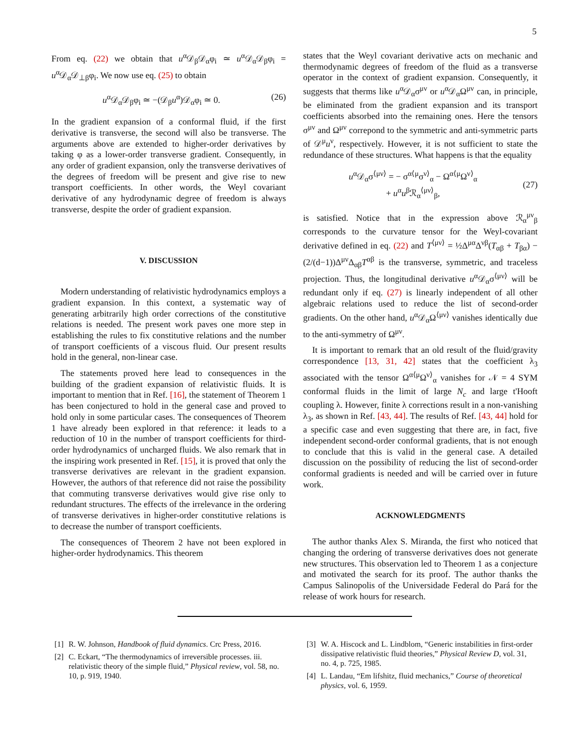5
From eq. (22) we obtain that u<sup>α</sup>𝒟<sub>β</sub>𝒟<sub>α</sub>φ<sub>i</sub> ≃ u<sup>α</sup>𝒟<sub>α</sub>𝒟<sub>β</sub>φ<sub>i</sub> = u<sup>α</sup>𝒟<sub>α</sub>𝒟<sub>⊥β</sub>φ<sub>i</sub>. We now use eq. (25) to obtain
u<sup>α</sup>𝒟<sub>α</sub>𝒟<sub>β</sub>φ<sub>i</sub> ≃ −(𝒟<sub>β</sub>u<sup>α</sup>)𝒟<sub>α</sub>φ<sub>i</sub> ≃ 0. (26)
In the gradient expansion of a conformal fluid, if the first derivative is transverse, the second will also be transverse. The arguments above are extended to higher-order derivatives by taking φ as a lower-order transverse gradient. Consequently, in any order of gradient expansion, only the transverse derivatives of the degrees of freedom will be present and give rise to new transport coefficients. In other words, the Weyl covariant derivative of any hydrodynamic degree of freedom is always transverse, despite the order of gradient expansion.
V. DISCUSSION
Modern understanding of relativistic hydrodynamics employs a gradient expansion. In this context, a systematic way of generating arbitrarily high order corrections of the constitutive relations is needed. The present work paves one more step in establishing the rules to fix constitutive relations and the number of transport coefficients of a viscous fluid. Our present results hold in the general, non-linear case.
The statements proved here lead to consequences in the building of the gradient expansion of relativistic fluids. It is important to mention that in Ref. [16], the statement of Theorem 1 has been conjectured to hold in the general case and proved to hold only in some particular cases. The consequences of Theorem 1 have already been explored in that reference: it leads to a reduction of 10 in the number of transport coefficients for third-order hydrodynamics of uncharged fluids. We also remark that in the inspiring work presented in Ref. [15], it is proved that only the transverse derivatives are relevant in the gradient expansion. However, the authors of that reference did not raise the possibility that commuting transverse derivatives would give rise only to redundant structures. The effects of the irrelevance in the ordering of transverse derivatives in higher-order constitutive relations is to decrease the number of transport coefficients.
The consequences of Theorem 2 have not been explored in higher-order hydrodynamics. This theorem
states that the Weyl covariant derivative acts on mechanic and thermodynamic degrees of freedom of the fluid as a transverse operator in the context of gradient expansion. Consequently, it suggests that therms like u<sup>α</sup>𝒟<sub>α</sub>σ<sup>μν</sup> or u<sup>α</sup>𝒟<sub>α</sub>Ω<sup>μν</sup> can, in principle, be eliminated from the gradient expansion and its transport coefficients absorbed into the remaining ones. Here the tensors σ<sup>μν</sup> and Ω<sup>μν</sup> correpond to the symmetric and anti-symmetric parts of 𝒟<sup>μ</sup>u<sup>ν</sup>, respectively. However, it is not sufficient to state the redundance of these structures. What happens is that the equality
u<sup>α</sup>𝒟<sub>α</sub>σ<sup>⟨μν⟩</sup> = − σ<sup>α⟨μ</sup>σ<sup>ν⟩</sup><sub>α</sub> − Ω<sup>α⟨μ</sup>Ω<sup>ν⟩</sup><sub>α</sub>
+ u<sup>α</sup>u<sup>β</sup>ℛ<sub>α</sub><sup>⟨μν⟩</sup><sub>β</sub>,
(27)
is satisfied. Notice that in the expression above ℛ<sub>α</sub><sup>μν</sup><sub>β</sub> corresponds to the curvature tensor for the Weyl-covariant derivative defined in eq. (22) and T<sup>⟨μν⟩</sup> = ½Δ<sup>μα</sup>Δ<sup>νβ</sup>(T<sub>αβ</sub> + T<sub>βα</sub>) − (2/(d−1))Δ<sup>μν</sup>Δ<sub>αβ</sub>T<sup>αβ</sup> is the transverse, symmetric, and traceless projection. Thus, the longitudinal derivative u<sup>α</sup>𝒟<sub>α</sub>σ<sup>⟨μν⟩</sup> will be redundant only if eq. (27) is linearly independent of all other algebraic relations used to reduce the list of second-order gradients. On the other hand, u<sup>α</sup>𝒟<sub>α</sub>Ω<sup>⟨μν⟩</sup> vanishes identically due to the anti-symmetry of Ω<sup>μν</sup>.
It is important to remark that an old result of the fluid/gravity correspondence [13, 31, 42] states that the coefficient λ<sub>3</sub> associated with the tensor Ω<sup>α⟨μ</sup>Ω<sup>ν⟩</sup><sub>α</sub> vanishes for 𝒩 = 4 SYM conformal fluids in the limit of large N<sub>c</sub> and large t'Hooft coupling λ. However, finite λ corrections result in a non-vanishing λ<sub>3</sub>, as shown in Ref. [43, 44]. The results of Ref. [43, 44] hold for a specific case and even suggesting that there are, in fact, five independent second-order conformal gradients, that is not enough to conclude that this is valid in the general case. A detailed discussion on the possibility of reducing the list of second-order conformal gradients is needed and will be carried over in future work.
ACKNOWLEDGMENTS
The author thanks Alex S. Miranda, the first who noticed that changing the ordering of transverse derivatives does not generate new structures. This observation led to Theorem 1 as a conjecture and motivated the search for its proof. The author thanks the Campus Salinopolis of the Universidade Federal do Pará for the release of work hours for research.
[1] R. W. Johnson, Handbook of fluid dynamics. Crc Press, 2016.
[2] C. Eckart, “The thermodynamics of irreversible processes. iii. relativistic theory of the simple fluid,” Physical review, vol. 58, no. 10, p. 919, 1940.
[3] W. A. Hiscock and L. Lindblom, “Generic instabilities in first-order dissipative relativistic fluid theories,” Physical Review D, vol. 31, no. 4, p. 725, 1985.
[4] L. Landau, “Em lifshitz, fluid mechanics,” Course of theoretical physics, vol. 6, 1959.